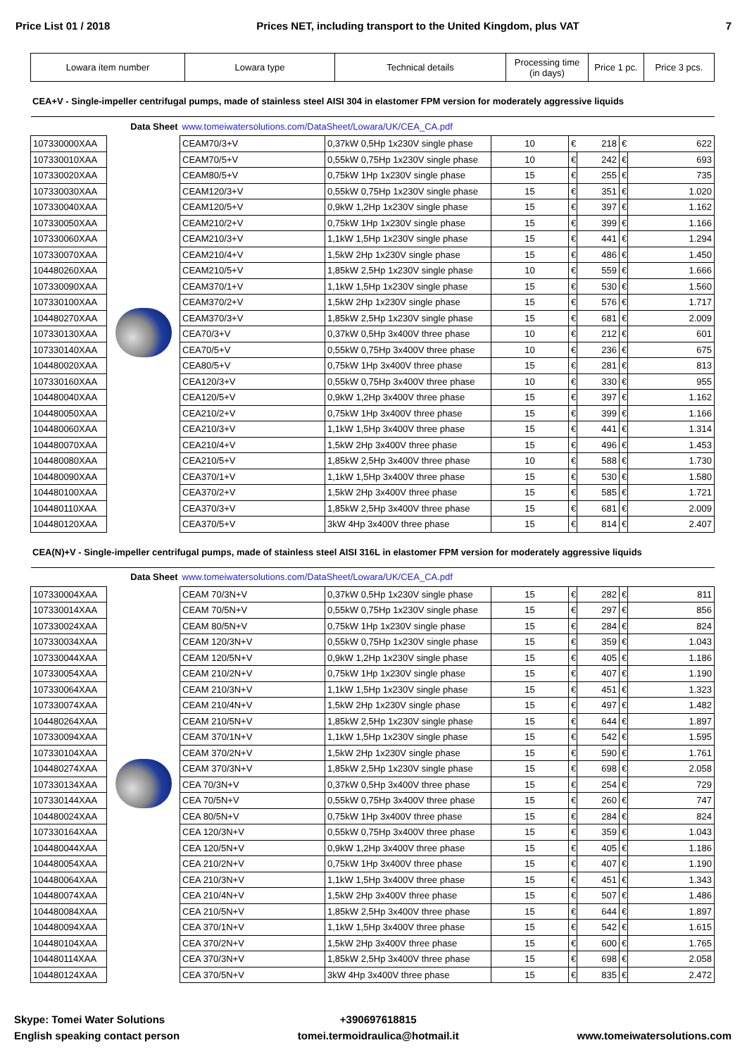Price List 01 / 2018 Prices NET, including transport to the United Kingdom, plus VAT 7
| Lowara item number | Lowara type | Technical details | Processing time (in days) | Price 1 pc. | Price 3 pcs. |
| --- | --- | --- | --- | --- | --- |
CEA+V - Single-impeller centrifugal pumps, made of stainless steel AISI 304 in elastomer FPM version for moderately aggressive liquids
| Data Sheet | | www.tomeiwatersolutions.com/DataSheet/Lowara/UK/CEA_CA.pdf | | | | | | |
| 107330000XAA | | CEAM70/3+V | 0,37kW 0,5Hp 1x230V single phase | 10 | € | 218 | € | 622 |
| 107330010XAA | | CEAM70/5+V | 0,55kW 0,75Hp 1x230V single phase | 10 | € | 242 | € | 693 |
| 107330020XAA | | CEAM80/5+V | 0,75kW 1Hp 1x230V single phase | 15 | € | 255 | € | 735 |
| 107330030XAA | | CEAM120/3+V | 0,55kW 0,75Hp 1x230V single phase | 15 | € | 351 | € | 1.020 |
| 107330040XAA | | CEAM120/5+V | 0,9kW 1,2Hp 1x230V single phase | 15 | € | 397 | € | 1.162 |
| 107330050XAA | | CEAM210/2+V | 0,75kW 1Hp 1x230V single phase | 15 | € | 399 | € | 1.166 |
| 107330060XAA | | CEAM210/3+V | 1,1kW 1,5Hp 1x230V single phase | 15 | € | 441 | € | 1.294 |
| 107330070XAA | | CEAM210/4+V | 1,5kW 2Hp 1x230V single phase | 15 | € | 486 | € | 1.450 |
| 104480260XAA | | CEAM210/5+V | 1,85kW 2,5Hp 1x230V single phase | 10 | € | 559 | € | 1.666 |
| 107330090XAA | | CEAM370/1+V | 1,1kW 1,5Hp 1x230V single phase | 15 | € | 530 | € | 1.560 |
| 107330100XAA | | CEAM370/2+V | 1,5kW 2Hp 1x230V single phase | 15 | € | 576 | € | 1.717 |
| 104480270XAA | | CEAM370/3+V | 1,85kW 2,5Hp 1x230V single phase | 15 | € | 681 | € | 2.009 |
| 107330130XAA | | CEA70/3+V | 0,37kW 0,5Hp 3x400V three phase | 10 | € | 212 | € | 601 |
| 107330140XAA | | CEA70/5+V | 0,55kW 0,75Hp 3x400V three phase | 10 | € | 236 | € | 675 |
| 104480020XAA | | CEA80/5+V | 0,75kW 1Hp 3x400V three phase | 15 | € | 281 | € | 813 |
| 107330160XAA | | CEA120/3+V | 0,55kW 0,75Hp 3x400V three phase | 10 | € | 330 | € | 955 |
| 104480040XAA | | CEA120/5+V | 0,9kW 1,2Hp 3x400V three phase | 15 | € | 397 | € | 1.162 |
| 104480050XAA | | CEA210/2+V | 0,75kW 1Hp 3x400V three phase | 15 | € | 399 | € | 1.166 |
| 104480060XAA | | CEA210/3+V | 1,1kW 1,5Hp 3x400V three phase | 15 | € | 441 | € | 1.314 |
| 104480070XAA | | CEA210/4+V | 1,5kW 2Hp 3x400V three phase | 15 | € | 496 | € | 1.453 |
| 104480080XAA | | CEA210/5+V | 1,85kW 2,5Hp 3x400V three phase | 10 | € | 588 | € | 1.730 |
| 104480090XAA | | CEA370/1+V | 1,1kW 1,5Hp 3x400V three phase | 15 | € | 530 | € | 1.580 |
| 104480100XAA | | CEA370/2+V | 1,5kW 2Hp 3x400V three phase | 15 | € | 585 | € | 1.721 |
| 104480110XAA | | CEA370/3+V | 1,85kW 2,5Hp 3x400V three phase | 15 | € | 681 | € | 2.009 |
| 104480120XAA | | CEA370/5+V | 3kW 4Hp 3x400V three phase | 15 | € | 814 | € | 2.407 |
CEA(N)+V - Single-impeller centrifugal pumps, made of stainless steel AISI 316L in elastomer FPM version for moderately aggressive liquids
| Data Sheet | | www.tomeiwatersolutions.com/DataSheet/Lowara/UK/CEA_CA.pdf | | | | | | |
| 107330004XAA | | CEAM 70/3N+V | 0,37kW 0,5Hp 1x230V single phase | 15 | € | 282 | € | 811 |
| 107330014XAA | | CEAM 70/5N+V | 0,55kW 0,75Hp 1x230V single phase | 15 | € | 297 | € | 856 |
| 107330024XAA | | CEAM 80/5N+V | 0,75kW 1Hp 1x230V single phase | 15 | € | 284 | € | 824 |
| 107330034XAA | | CEAM 120/3N+V | 0,55kW 0,75Hp 1x230V single phase | 15 | € | 359 | € | 1.043 |
| 107330044XAA | | CEAM 120/5N+V | 0,9kW 1,2Hp 1x230V single phase | 15 | € | 405 | € | 1.186 |
| 107330054XAA | | CEAM 210/2N+V | 0,75kW 1Hp 1x230V single phase | 15 | € | 407 | € | 1.190 |
| 107330064XAA | | CEAM 210/3N+V | 1,1kW 1,5Hp 1x230V single phase | 15 | € | 451 | € | 1.323 |
| 107330074XAA | | CEAM 210/4N+V | 1,5kW 2Hp 1x230V single phase | 15 | € | 497 | € | 1.482 |
| 104480264XAA | | CEAM 210/5N+V | 1,85kW 2,5Hp 1x230V single phase | 15 | € | 644 | € | 1.897 |
| 107330094XAA | | CEAM 370/1N+V | 1,1kW 1,5Hp 1x230V single phase | 15 | € | 542 | € | 1.595 |
| 107330104XAA | | CEAM 370/2N+V | 1,5kW 2Hp 1x230V single phase | 15 | € | 590 | € | 1.761 |
| 104480274XAA | | CEAM 370/3N+V | 1,85kW 2,5Hp 1x230V single phase | 15 | € | 698 | € | 2.058 |
| 107330134XAA | | CEA 70/3N+V | 0,37kW 0,5Hp 3x400V three phase | 15 | € | 254 | € | 729 |
| 107330144XAA | | CEA 70/5N+V | 0,55kW 0,75Hp 3x400V three phase | 15 | € | 260 | € | 747 |
| 104480024XAA | | CEA 80/5N+V | 0,75kW 1Hp 3x400V three phase | 15 | € | 284 | € | 824 |
| 107330164XAA | | CEA 120/3N+V | 0,55kW 0,75Hp 3x400V three phase | 15 | € | 359 | € | 1.043 |
| 104480044XAA | | CEA 120/5N+V | 0,9kW 1,2Hp 3x400V three phase | 15 | € | 405 | € | 1.186 |
| 104480054XAA | | CEA 210/2N+V | 0,75kW 1Hp 3x400V three phase | 15 | € | 407 | € | 1.190 |
| 104480064XAA | | CEA 210/3N+V | 1,1kW 1,5Hp 3x400V three phase | 15 | € | 451 | € | 1.343 |
| 104480074XAA | | CEA 210/4N+V | 1,5kW 2Hp 3x400V three phase | 15 | € | 507 | € | 1.486 |
| 104480084XAA | | CEA 210/5N+V | 1,85kW 2,5Hp 3x400V three phase | 15 | € | 644 | € | 1.897 |
| 104480094XAA | | CEA 370/1N+V | 1,1kW 1,5Hp 3x400V three phase | 15 | € | 542 | € | 1.615 |
| 104480104XAA | | CEA 370/2N+V | 1,5kW 2Hp 3x400V three phase | 15 | € | 600 | € | 1.765 |
| 104480114XAA | | CEA 370/3N+V | 1,85kW 2,5Hp 3x400V three phase | 15 | € | 698 | € | 2.058 |
| 104480124XAA | | CEA 370/5N+V | 3kW 4Hp 3x400V three phase | 15 | € | 835 | € | 2.472 |
Skype: Tomei Water Solutions
English speaking contact person
+390697618815
tomei.termoidraulica@hotmail.it
www.tomeiwatersolutions.com